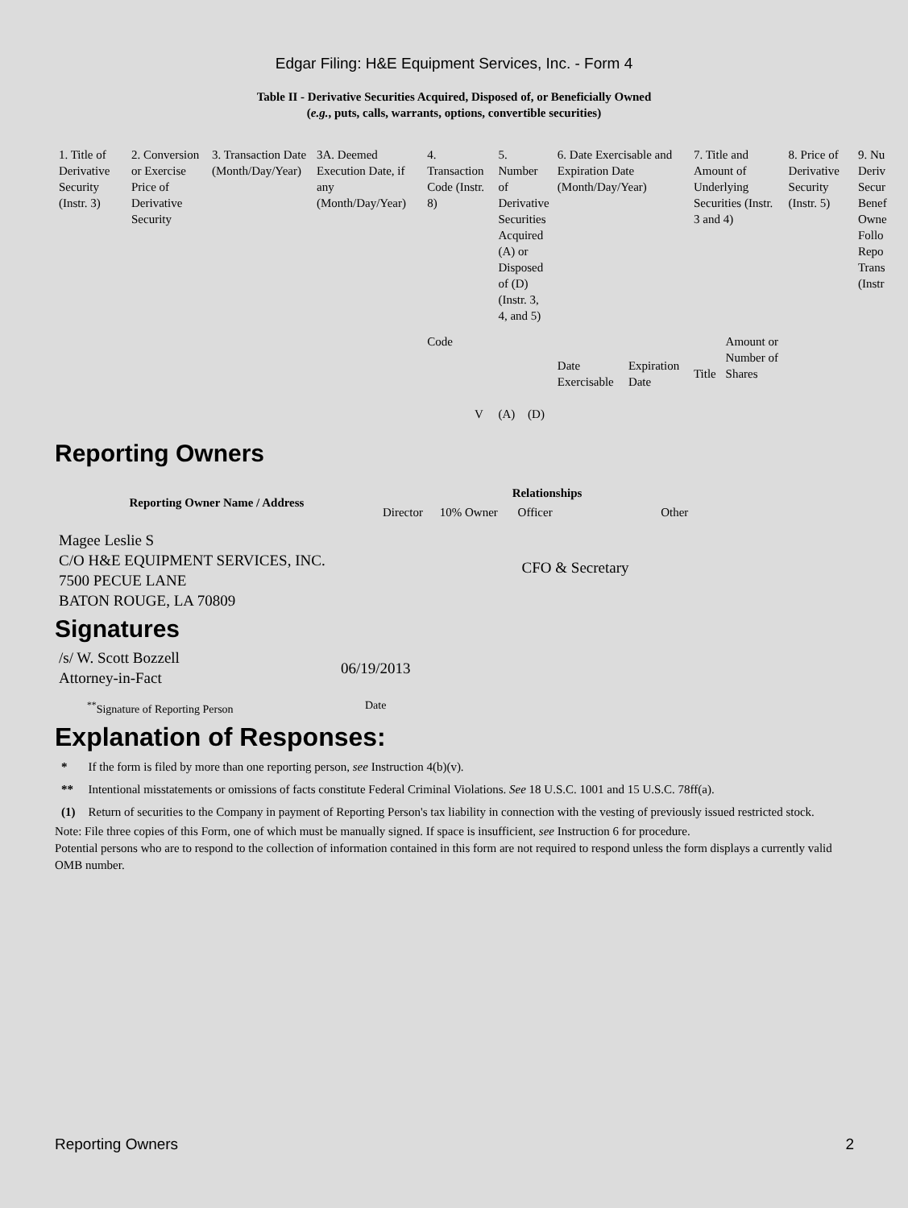Edgar Filing: H&E Equipment Services, Inc. - Form 4
Table II - Derivative Securities Acquired, Disposed of, or Beneficially Owned
(e.g., puts, calls, warrants, options, convertible securities)
| 1. Title of Derivative Security (Instr. 3) | 2. Conversion or Exercise Price of Derivative Security | 3. Transaction Date (Month/Day/Year) | 3A. Deemed Execution Date, if any (Month/Day/Year) | 4. Transaction Code (Instr. 8) | | 5. Number of Derivative Securities Acquired (A) or Disposed of (D) (Instr. 3, 4, and 5) | | 6. Date Exercisable and Expiration Date (Month/Day/Year) | | 7. Title and Amount of Underlying Securities (Instr. 3 and 4) | | 8. Price of Derivative Security (Instr. 5) | 9. Nu Deriv Secur Benef Owne Follo Repo Trans (Instr |
| --- | --- | --- | --- | --- | --- | --- | --- | --- | --- | --- | --- | --- | --- |
| | | | | Code | V | (A) | (D) | Date Exercisable | Expiration Date | Title | Amount or Number of Shares | | |
Reporting Owners
| Reporting Owner Name / Address | Relationships | | | |
| --- | --- | --- | --- | --- |
| | Director | 10% Owner | Officer | Other |
| Magee Leslie S C/O H&E EQUIPMENT SERVICES, INC. 7500 PECUE LANE BATON ROUGE, LA 70809 | | | CFO & Secretary | |
Signatures
| /s/ W. Scott Bozzell Attorney-in-Fact | 06/19/2013 |
| <sup>**</sup> Signature of Reporting Person | Date |
Explanation of Responses:
| * | If the form is filed by more than one reporting person, see Instruction 4(b)(v). |
| ** | Intentional misstatements or omissions of facts constitute Federal Criminal Violations. See 18 U.S.C. 1001 and 15 U.S.C. 78ff(a). |
| (1) | Return of securities to the Company in payment of Reporting Person's tax liability in connection with the vesting of previously issued restricted stock. |
Note: File three copies of this Form, one of which must be manually signed. If space is insufficient, see Instruction 6 for procedure.
Potential persons who are to respond to the collection of information contained in this form are not required to respond unless the form displays a currently valid OMB number.
Reporting Owners 2